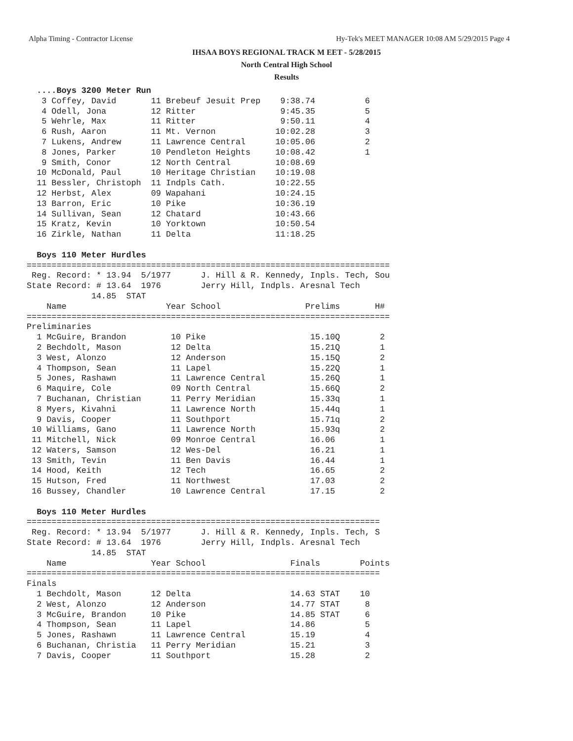Alpha Timing - Contractor License Hy-Tek's MEET MANAGER 10:08 AM 5/29/2015 Page 4
IHSAA BOYS REGIONAL TRACK M EET - 5/28/2015
North Central High School
Results
  ....Boys 3200 Meter Run
   3 Coffey, David       11 Brebeuf Jesuit Prep    9:38.74          6
   4 Odell, Jona         12 Ritter                 9:45.35          5
   5 Wehrle, Max         11 Ritter                 9:50.11          4
   6 Rush, Aaron         11 Mt. Vernon            10:02.28          3
   7 Lukens, Andrew      11 Lawrence Central      10:05.06          2
   8 Jones, Parker       10 Pendleton Heights     10:08.42          1
   9 Smith, Conor        12 North Central         10:08.69
  10 McDonald, Paul      10 Heritage Christian    10:19.08
  11 Bessler, Christoph  11 Indpls Cath.          10:22.55
  12 Herbst, Alex        09 Wapahani              10:24.15
  13 Barron, Eric        10 Pike                  10:36.19
  14 Sullivan, Sean      12 Chatard               10:43.66
  15 Kratz, Kevin        10 Yorktown              10:50.54
  16 Zirkle, Nathan      11 Delta                 11:18.25

  Boys 110 Meter Hurdles
=========================================================================
 Reg. Record: * 13.94  5/1977      J. Hill & R. Kennedy, Inpls. Tech, Sou
State Record: # 13.64  1976        Jerry Hill, Indpls. Aresnal Tech
             14.85  STAT
    Name                    Year School                 Prelims       H#
=========================================================================
Preliminaries
  1 McGuire, Brandon         10 Pike                     15.10Q        2
  2 Bechdolt, Mason          12 Delta                    15.21Q        1
  3 West, Alonzo             12 Anderson                 15.15Q        2
  4 Thompson, Sean           11 Lapel                    15.22Q        1
  5 Jones, Rashawn           11 Lawrence Central         15.26Q        1
  6 Maquire, Cole            09 North Central            15.66Q        2
  7 Buchanan, Christian      11 Perry Meridian           15.33q        1
  8 Myers, Kivahni           11 Lawrence North           15.44q        1
  9 Davis, Cooper            11 Southport                15.71q        2
 10 Williams, Gano           11 Lawrence North           15.93q        2
 11 Mitchell, Nick           09 Monroe Central           16.06         1
 12 Waters, Samson           12 Wes-Del                  16.21         1
 13 Smith, Tevin             11 Ben Davis                16.44         1
 14 Hood, Keith              12 Tech                     16.65         2
 15 Hutson, Fred             11 Northwest                17.03         2
 16 Bussey, Chandler         10 Lawrence Central         17.15         2

  Boys 110 Meter Hurdles
=======================================================================
 Reg. Record: * 13.94  5/1977      J. Hill & R. Kennedy, Inpls. Tech, S
State Record: # 13.64  1976        Jerry Hill, Indpls. Aresnal Tech
             14.85  STAT
    Name                 Year School                 Finals        Points
=======================================================================
Finals
  1 Bechdolt, Mason      12 Delta                    14.63 STAT    10
  2 West, Alonzo         12 Anderson                 14.77 STAT     8
  3 McGuire, Brandon     10 Pike                     14.85 STAT     6
  4 Thompson, Sean       11 Lapel                    14.86          5
  5 Jones, Rashawn       11 Lawrence Central         15.19          4
  6 Buchanan, Christia   11 Perry Meridian           15.21          3
  7 Davis, Cooper        11 Southport                15.28          2